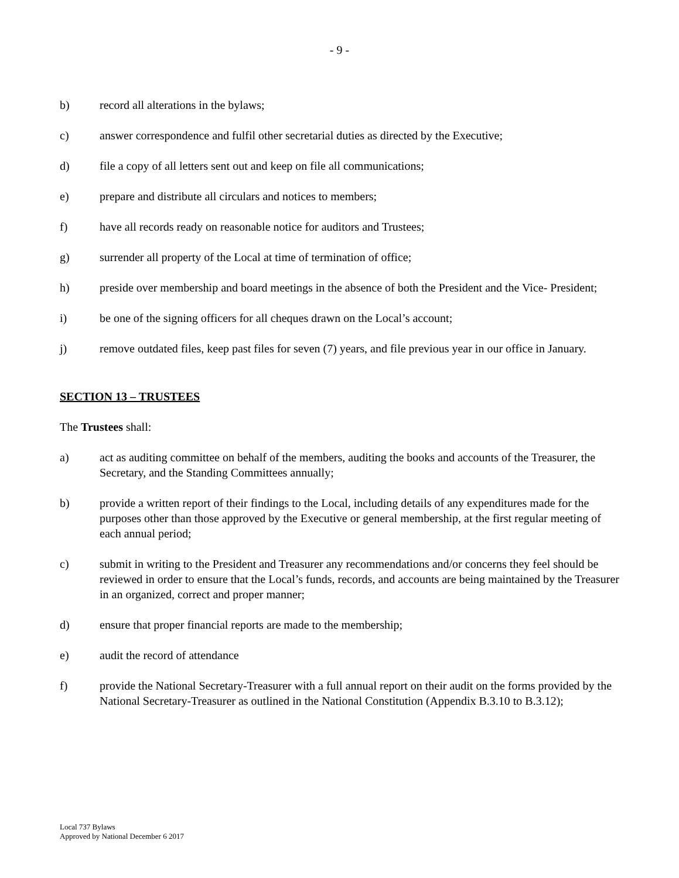- 9 -
b) record all alterations in the bylaws;
c) answer correspondence and fulfil other secretarial duties as directed by the Executive;
d) file a copy of all letters sent out and keep on file all communications;
e) prepare and distribute all circulars and notices to members;
f) have all records ready on reasonable notice for auditors and Trustees;
g) surrender all property of the Local at time of termination of office;
h) preside over membership and board meetings in the absence of both the President and the Vice- President;
i) be one of the signing officers for all cheques drawn on the Local’s account;
j) remove outdated files, keep past files for seven (7) years, and file previous year in our office in January.
SECTION 13 – TRUSTEES
The Trustees shall:
a) act as auditing committee on behalf of the members, auditing the books and accounts of the Treasurer, the Secretary, and the Standing Committees annually;
b) provide a written report of their findings to the Local, including details of any expenditures made for the purposes other than those approved by the Executive or general membership, at the first regular meeting of each annual period;
c) submit in writing to the President and Treasurer any recommendations and/or concerns they feel should be reviewed in order to ensure that the Local’s funds, records, and accounts are being maintained by the Treasurer in an organized, correct and proper manner;
d) ensure that proper financial reports are made to the membership;
e) audit the record of attendance
f) provide the National Secretary-Treasurer with a full annual report on their audit on the forms provided by the National Secretary-Treasurer as outlined in the National Constitution (Appendix B.3.10 to B.3.12);
Local 737 Bylaws
Approved by National December 6 2017